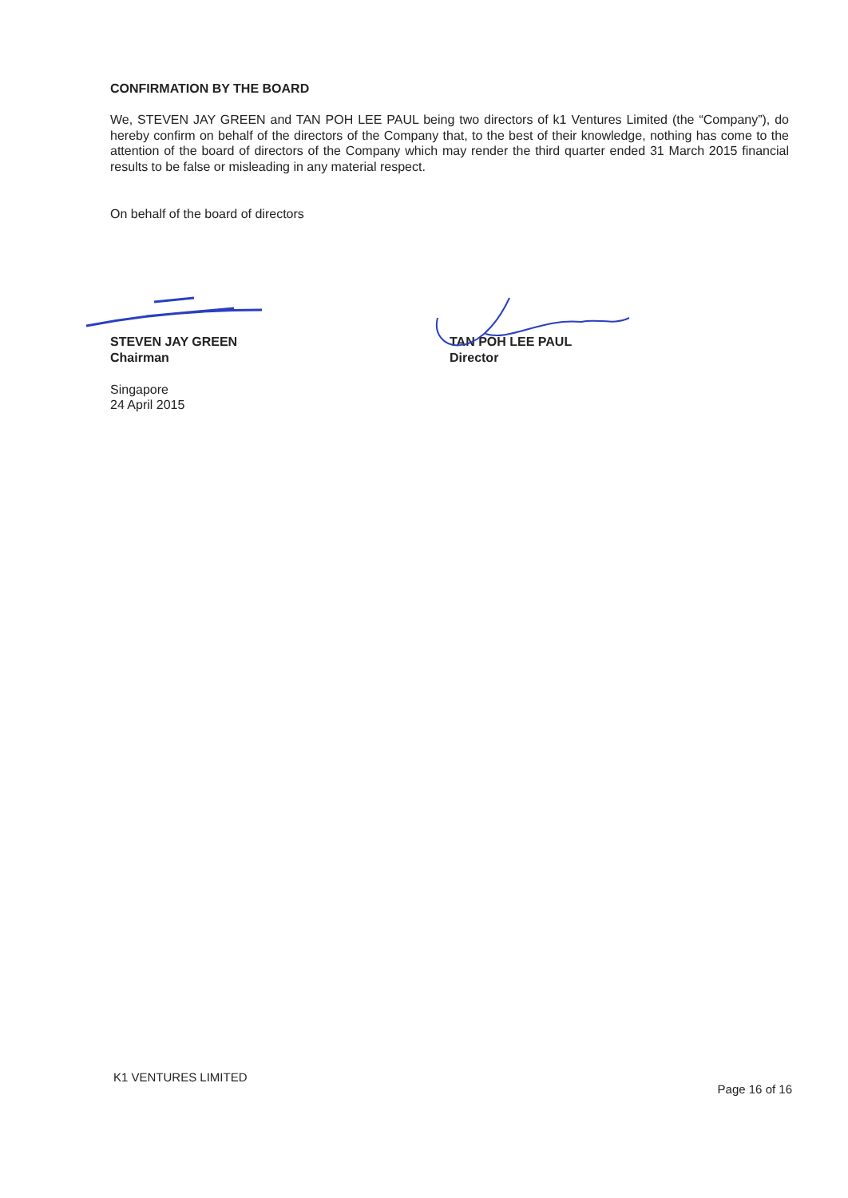CONFIRMATION BY THE BOARD
We, STEVEN JAY GREEN and TAN POH LEE PAUL being two directors of k1 Ventures Limited (the “Company”), do hereby confirm on behalf of the directors of the Company that, to the best of their knowledge, nothing has come to the attention of the board of directors of the Company which may render the third quarter ended 31 March 2015 financial results to be false or misleading in any material respect.
On behalf of the board of directors
STEVEN JAY GREEN
Chairman
TAN POH LEE PAUL
Director
Singapore
24 April 2015
K1 VENTURES LIMITED Page 16 of 16